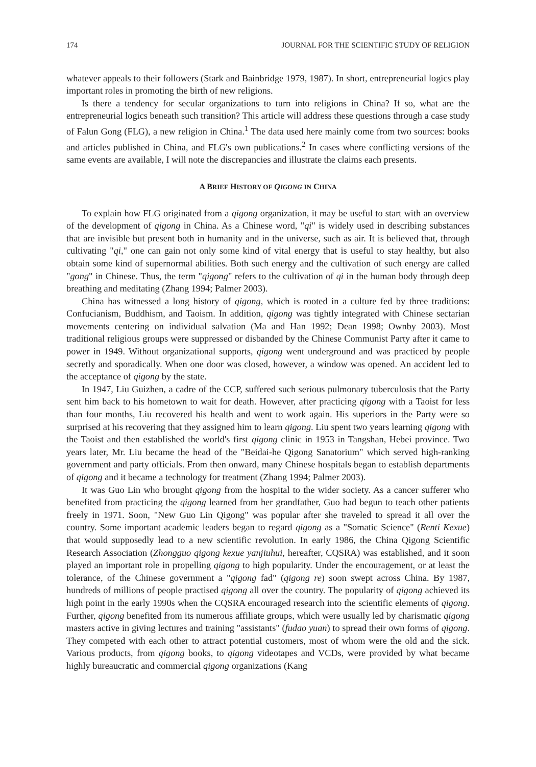174 JOURNAL FOR THE SCIENTIFIC STUDY OF RELIGION
whatever appeals to their followers (Stark and Bainbridge 1979, 1987). In short, entrepreneurial logics play important roles in promoting the birth of new religions.
Is there a tendency for secular organizations to turn into religions in China? If so, what are the entrepreneurial logics beneath such transition? This article will address these questions through a case study of Falun Gong (FLG), a new religion in China.<sup>1</sup> The data used here mainly come from two sources: books and articles published in China, and FLG's own publications.<sup>2</sup> In cases where conflicting versions of the same events are available, I will note the discrepancies and illustrate the claims each presents.
A BRIEF HISTORY OF QIGONG IN CHINA
To explain how FLG originated from a qigong organization, it may be useful to start with an overview of the development of qigong in China. As a Chinese word, "qi" is widely used in describing substances that are invisible but present both in humanity and in the universe, such as air. It is believed that, through cultivating "qi," one can gain not only some kind of vital energy that is useful to stay healthy, but also obtain some kind of supernormal abilities. Both such energy and the cultivation of such energy are called "gong" in Chinese. Thus, the term "qigong" refers to the cultivation of qi in the human body through deep breathing and meditating (Zhang 1994; Palmer 2003).
China has witnessed a long history of qigong, which is rooted in a culture fed by three traditions: Confucianism, Buddhism, and Taoism. In addition, qigong was tightly integrated with Chinese sectarian movements centering on individual salvation (Ma and Han 1992; Dean 1998; Ownby 2003). Most traditional religious groups were suppressed or disbanded by the Chinese Communist Party after it came to power in 1949. Without organizational supports, qigong went underground and was practiced by people secretly and sporadically. When one door was closed, however, a window was opened. An accident led to the acceptance of qigong by the state.
In 1947, Liu Guizhen, a cadre of the CCP, suffered such serious pulmonary tuberculosis that the Party sent him back to his hometown to wait for death. However, after practicing qigong with a Taoist for less than four months, Liu recovered his health and went to work again. His superiors in the Party were so surprised at his recovering that they assigned him to learn qigong. Liu spent two years learning qigong with the Taoist and then established the world's first qigong clinic in 1953 in Tangshan, Hebei province. Two years later, Mr. Liu became the head of the "Beidai-he Qigong Sanatorium" which served high-ranking government and party officials. From then onward, many Chinese hospitals began to establish departments of qigong and it became a technology for treatment (Zhang 1994; Palmer 2003).
It was Guo Lin who brought qigong from the hospital to the wider society. As a cancer sufferer who benefited from practicing the qigong learned from her grandfather, Guo had begun to teach other patients freely in 1971. Soon, "New Guo Lin Qigong" was popular after she traveled to spread it all over the country. Some important academic leaders began to regard qigong as a "Somatic Science" (Renti Kexue) that would supposedly lead to a new scientific revolution. In early 1986, the China Qigong Scientific Research Association (Zhongguo qigong kexue yanjiuhui, hereafter, CQSRA) was established, and it soon played an important role in propelling qigong to high popularity. Under the encouragement, or at least the tolerance, of the Chinese government a "qigong fad" (qigong re) soon swept across China. By 1987, hundreds of millions of people practised qigong all over the country. The popularity of qigong achieved its high point in the early 1990s when the CQSRA encouraged research into the scientific elements of qigong. Further, qigong benefited from its numerous affiliate groups, which were usually led by charismatic qigong masters active in giving lectures and training "assistants" (fudao yuan) to spread their own forms of qigong. They competed with each other to attract potential customers, most of whom were the old and the sick. Various products, from qigong books, to qigong videotapes and VCDs, were provided by what became highly bureaucratic and commercial qigong organizations (Kang